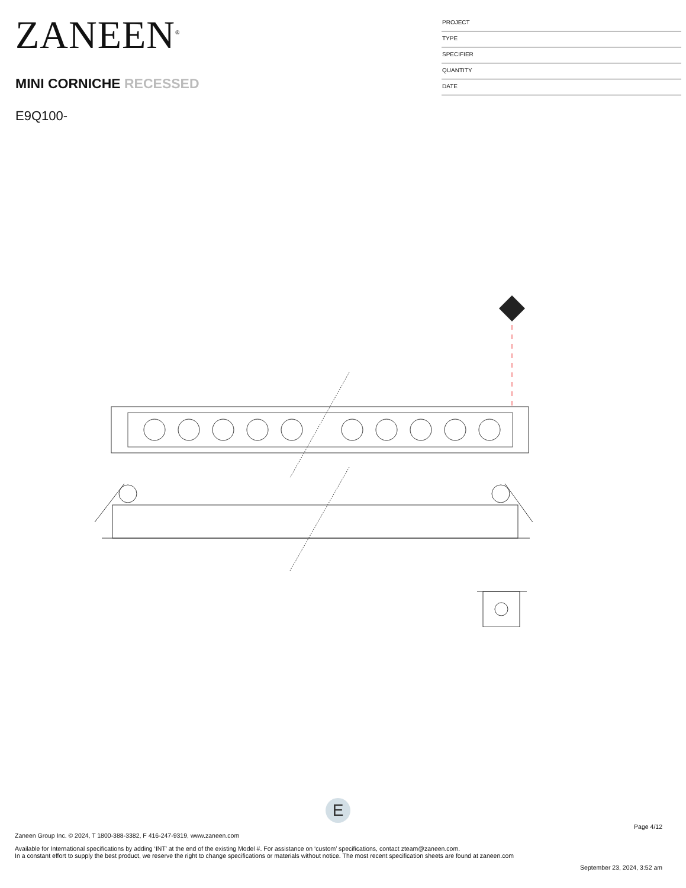ZANEEN<sup>®</sup>
MINI CORNICHE RECESSED
E9Q100-
PROJECT
TYPE
SPECIFIER
QUANTITY
DATE
E
Page 4/12
Zaneen Group Inc. © 2024, T 1800-388-3382, F 416-247-9319, www.zaneen.com
Available for International specifications by adding ‘INT’ at the end of the existing Model #. For assistance on ‘custom’ specifications, contact zteam@zaneen.com.
In a constant effort to supply the best product, we reserve the right to change specifications or materials without notice. The most recent specification sheets are found at zaneen.com
September 23, 2024, 3:52 am